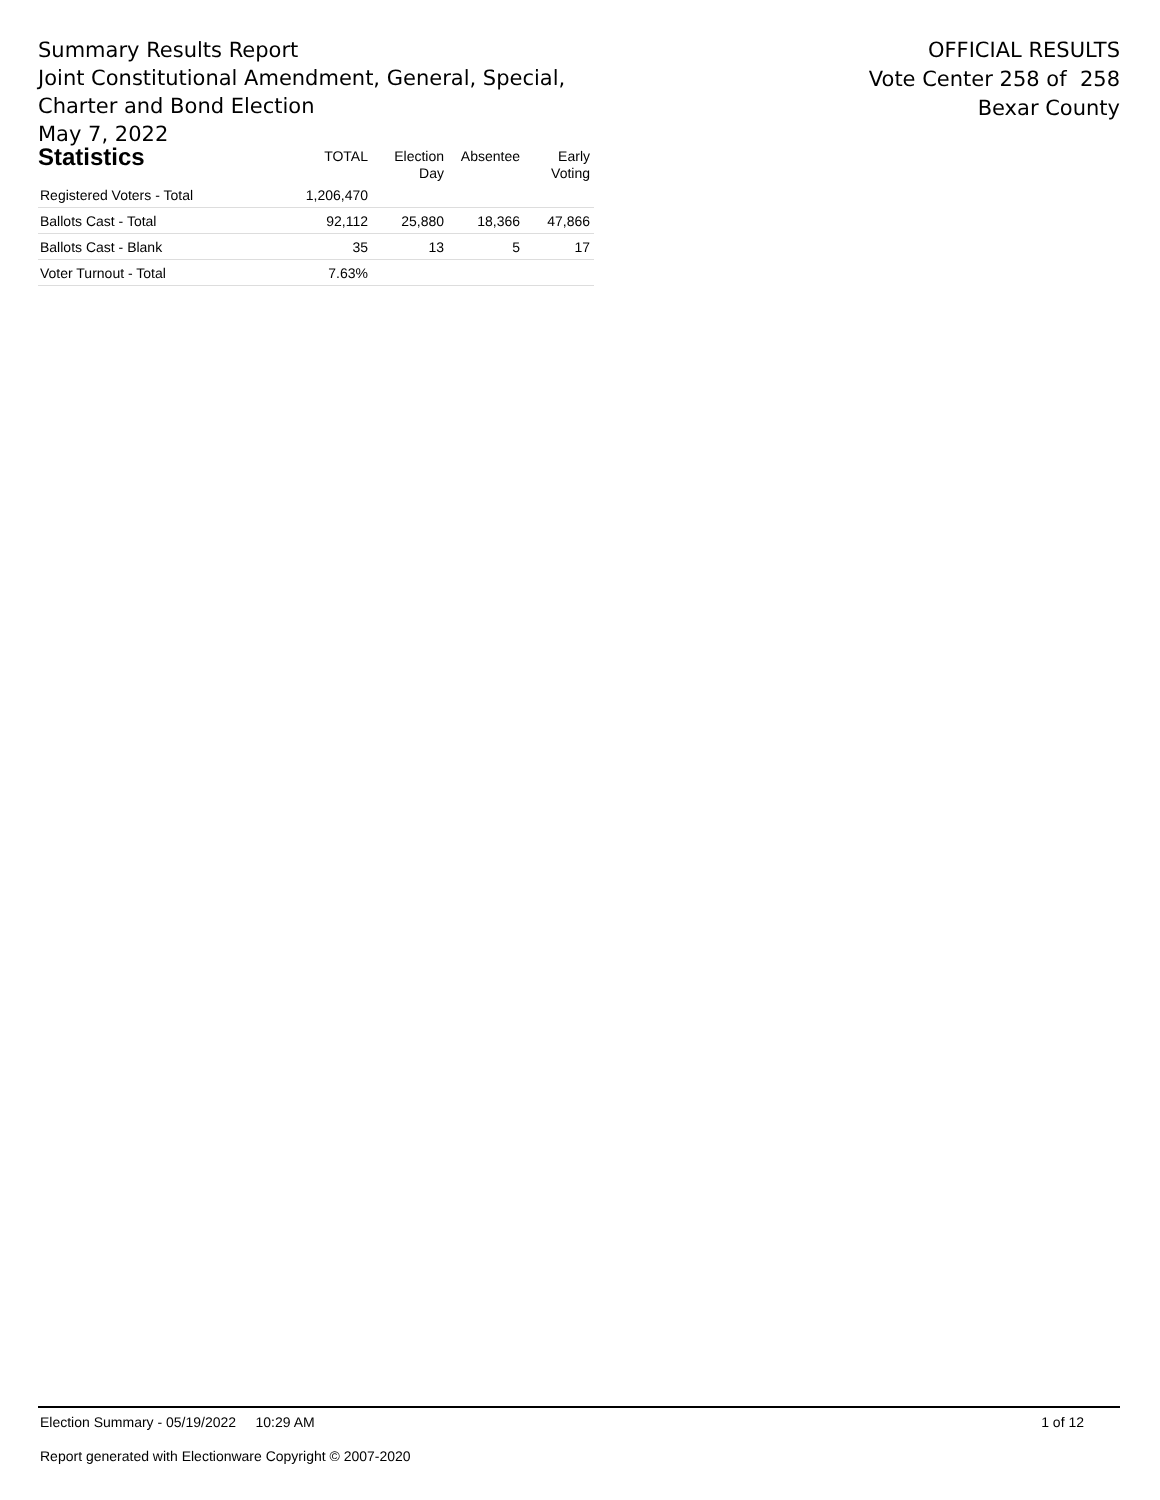Summary Results Report
Joint Constitutional Amendment, General, Special,
Charter and Bond Election
May 7, 2022
OFFICIAL RESULTS
Vote Center 258 of 258
Bexar County
| Statistics | TOTAL | Election Day | Absentee | Early Voting |
| --- | --- | --- | --- | --- |
| Registered Voters - Total | 1,206,470 | | | |
| Ballots Cast - Total | 92,112 | 25,880 | 18,366 | 47,866 |
| Ballots Cast - Blank | 35 | 13 | 5 | 17 |
| Voter Turnout - Total | 7.63% | | | |
Election Summary - 05/19/2022 10:29 AM 1 of 12
Report generated with Electionware Copyright © 2007-2020